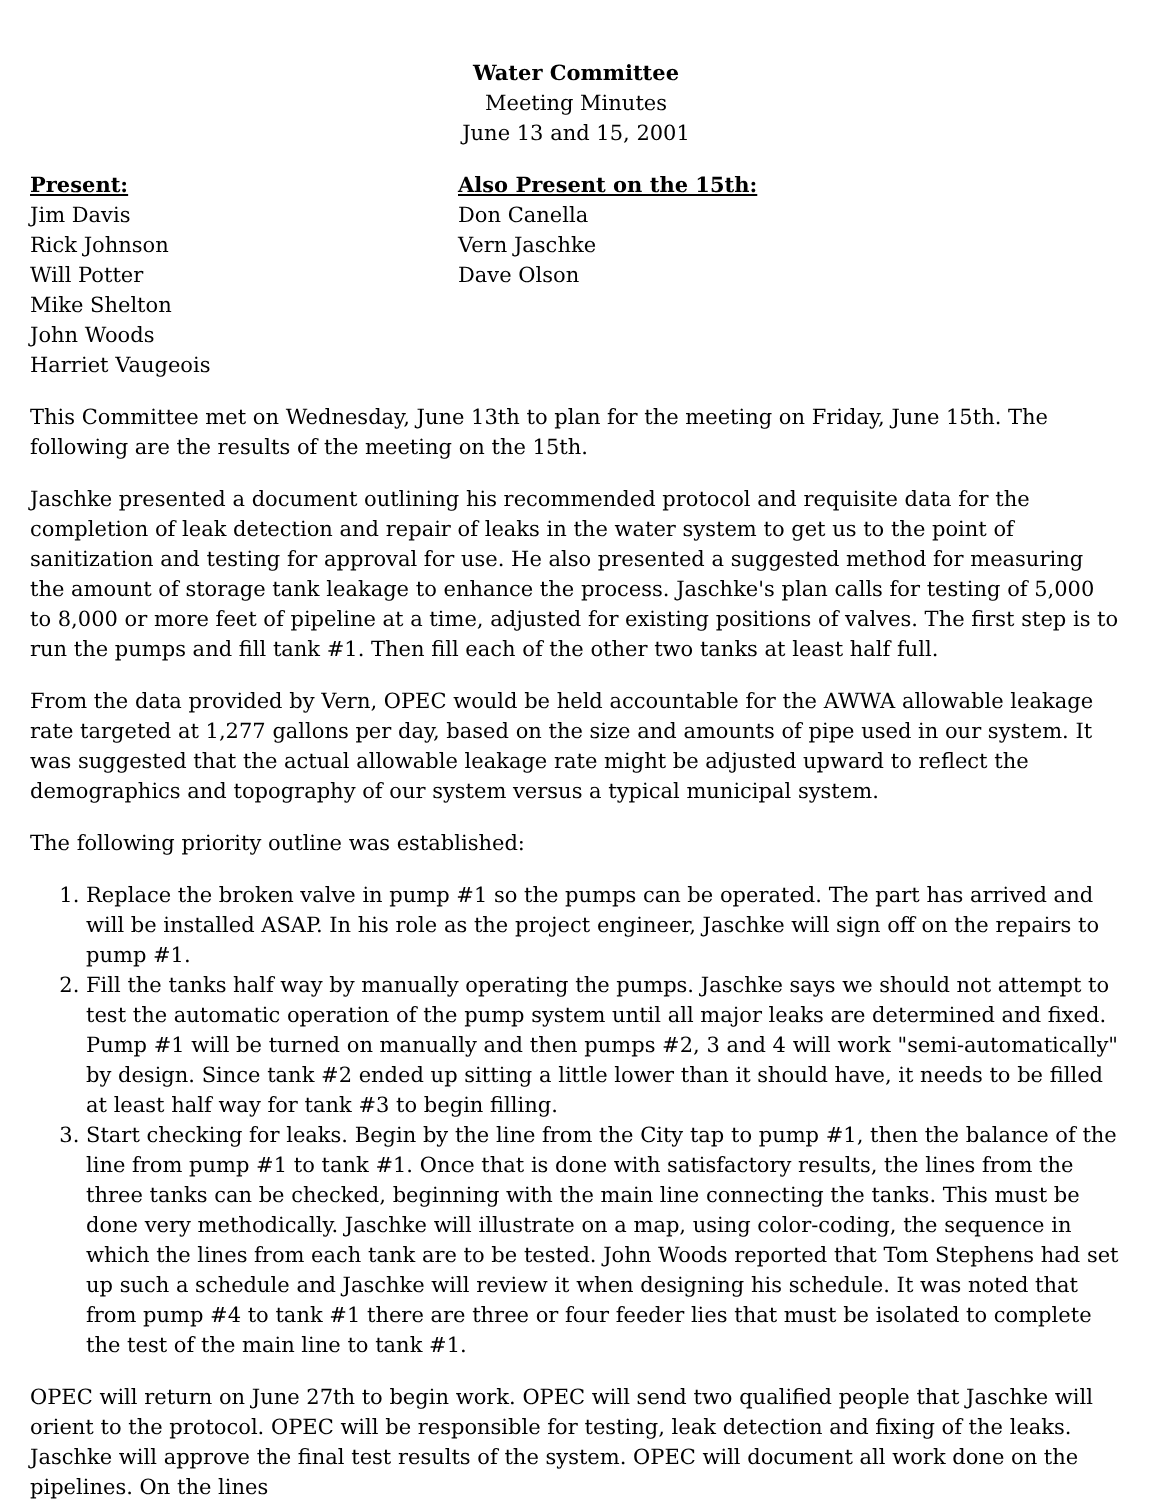Water Committee
Meeting Minutes
June 13 and 15, 2001
Present:
Jim Davis
Rick Johnson
Will Potter
Mike Shelton
John Woods
Harriet Vaugeois
Also Present on the 15th:
Don Canella
Vern Jaschke
Dave Olson
This Committee met on Wednesday, June 13th to plan for the meeting on Friday, June 15th. The following are the results of the meeting on the 15th.
Jaschke presented a document outlining his recommended protocol and requisite data for the completion of leak detection and repair of leaks in the water system to get us to the point of sanitization and testing for approval for use. He also presented a suggested method for measuring the amount of storage tank leakage to enhance the process. Jaschke's plan calls for testing of 5,000 to 8,000 or more feet of pipeline at a time, adjusted for existing positions of valves. The first step is to run the pumps and fill tank #1. Then fill each of the other two tanks at least half full.
From the data provided by Vern, OPEC would be held accountable for the AWWA allowable leakage rate targeted at 1,277 gallons per day, based on the size and amounts of pipe used in our system. It was suggested that the actual allowable leakage rate might be adjusted upward to reflect the demographics and topography of our system versus a typical municipal system.
The following priority outline was established:
1. Replace the broken valve in pump #1 so the pumps can be operated. The part has arrived and will be installed ASAP. In his role as the project engineer, Jaschke will sign off on the repairs to pump #1.
2. Fill the tanks half way by manually operating the pumps. Jaschke says we should not attempt to test the automatic operation of the pump system until all major leaks are determined and fixed. Pump #1 will be turned on manually and then pumps #2, 3 and 4 will work "semi-automatically" by design. Since tank #2 ended up sitting a little lower than it should have, it needs to be filled at least half way for tank #3 to begin filling.
3. Start checking for leaks. Begin by the line from the City tap to pump #1, then the balance of the line from pump #1 to tank #1. Once that is done with satisfactory results, the lines from the three tanks can be checked, beginning with the main line connecting the tanks. This must be done very methodically. Jaschke will illustrate on a map, using color-coding, the sequence in which the lines from each tank are to be tested. John Woods reported that Tom Stephens had set up such a schedule and Jaschke will review it when designing his schedule. It was noted that from pump #4 to tank #1 there are three or four feeder lies that must be isolated to complete the test of the main line to tank #1.
OPEC will return on June 27th to begin work. OPEC will send two qualified people that Jaschke will orient to the protocol. OPEC will be responsible for testing, leak detection and fixing of the leaks. Jaschke will approve the final test results of the system. OPEC will document all work done on the pipelines. On the lines